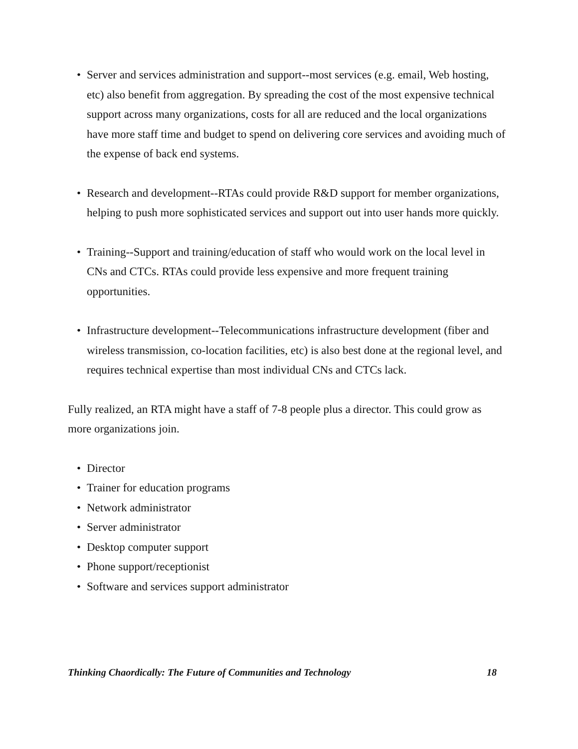• Server and services administration and support--most services (e.g. email, Web hosting, etc) also benefit from aggregation. By spreading the cost of the most expensive technical support across many organizations, costs for all are reduced and the local organizations have more staff time and budget to spend on delivering core services and avoiding much of the expense of back end systems.
• Research and development--RTAs could provide R&D support for member organizations, helping to push more sophisticated services and support out into user hands more quickly.
• Training--Support and training/education of staff who would work on the local level in CNs and CTCs. RTAs could provide less expensive and more frequent training opportunities.
• Infrastructure development--Telecommunications infrastructure development (fiber and wireless transmission, co-location facilities, etc) is also best done at the regional level, and requires technical expertise than most individual CNs and CTCs lack.
Fully realized, an RTA might have a staff of 7-8 people plus a director. This could grow as more organizations join.
• Director
• Trainer for education programs
• Network administrator
• Server administrator
• Desktop computer support
• Phone support/receptionist
• Software and services support administrator
Thinking Chaordically: The Future of Communities and Technology 18